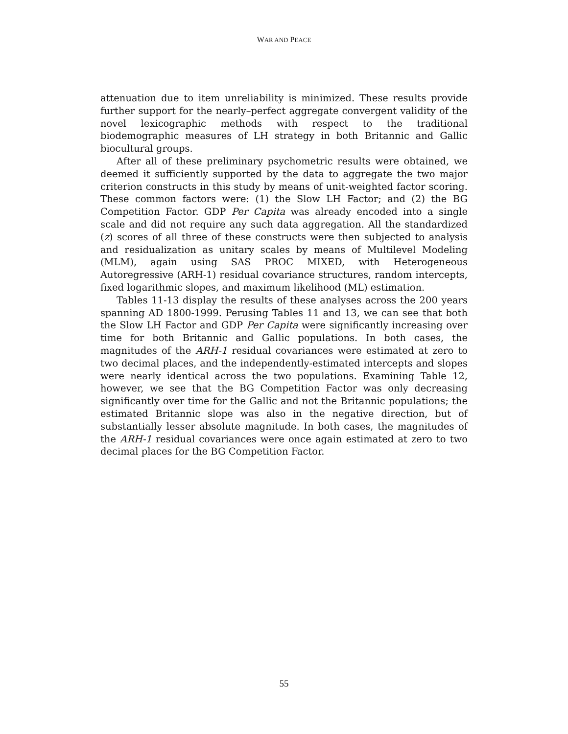WAR AND PEACE
attenuation due to item unreliability is minimized. These results provide further support for the nearly–perfect aggregate convergent validity of the novel lexicographic methods with respect to the traditional biodemographic measures of LH strategy in both Britannic and Gallic biocultural groups.
After all of these preliminary psychometric results were obtained, we deemed it sufficiently supported by the data to aggregate the two major criterion constructs in this study by means of unit-weighted factor scoring. These common factors were: (1) the Slow LH Factor; and (2) the BG Competition Factor. GDP Per Capita was already encoded into a single scale and did not require any such data aggregation. All the standardized (z) scores of all three of these constructs were then subjected to analysis and residualization as unitary scales by means of Multilevel Modeling (MLM), again using SAS PROC MIXED, with Heterogeneous Autoregressive (ARH-1) residual covariance structures, random intercepts, fixed logarithmic slopes, and maximum likelihood (ML) estimation.
Tables 11-13 display the results of these analyses across the 200 years spanning AD 1800-1999. Perusing Tables 11 and 13, we can see that both the Slow LH Factor and GDP Per Capita were significantly increasing over time for both Britannic and Gallic populations. In both cases, the magnitudes of the ARH-1 residual covariances were estimated at zero to two decimal places, and the independently-estimated intercepts and slopes were nearly identical across the two populations. Examining Table 12, however, we see that the BG Competition Factor was only decreasing significantly over time for the Gallic and not the Britannic populations; the estimated Britannic slope was also in the negative direction, but of substantially lesser absolute magnitude. In both cases, the magnitudes of the ARH-1 residual covariances were once again estimated at zero to two decimal places for the BG Competition Factor.
55